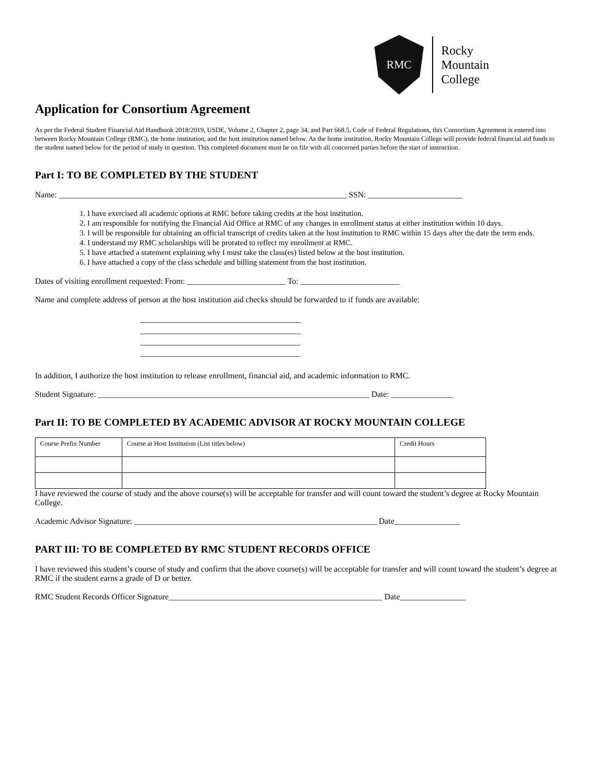RMC
Rocky
Mountain
College
Application for Consortium Agreement
As per the Federal Student Financial Aid Handbook 2018/2019, USDE, Volume 2, Chapter 2, page 34, and Part 668.5, Code of Federal Regulations, this Consortium Agreement is entered into between Rocky Mountain College (RMC), the home institution, and the host institution named below. As the home institution, Rocky Mountain College will provide federal financial aid funds to the student named below for the period of study in question. This completed document must be on file with all concerned parties before the start of instruction.
Part I: TO BE COMPLETED BY THE STUDENT
Name: ______________________________________________________________________ SSN: _______________________
1. I have exercised all academic options at RMC before taking credits at the host institution.
2. I am responsible for notifying the Financial Aid Office at RMC of any changes in enrollment status at either institution within 10 days.
3. I will be responsible for obtaining an official transcript of credits taken at the host institution to RMC within 15 days after the date the term ends.
4. I understand my RMC scholarships will be prorated to reflect my enrollment at RMC.
5. I have attached a statement explaining why I must take the class(es) listed below at the host institution.
6. I have attached a copy of the class schedule and billing statement from the host institution.
Dates of visiting enrollment requested: From: ________________________ To: ________________________
Name and complete address of person at the host institution aid checks should be forwarded to if funds are available:
_______________________________________
_______________________________________
_______________________________________
_______________________________________
In addition, I authorize the host institution to release enrollment, financial aid, and academic information to RMC.
Student Signature: __________________________________________________________________ Date: _______________
Part II: TO BE COMPLETED BY ACADEMIC ADVISOR AT ROCKY MOUNTAIN COLLEGE
| Course Prefix Number | Course at Host Institution (List titles below) | Credit Hours |
I have reviewed the course of study and the above course(s) will be acceptable for transfer and will count toward the student’s degree at Rocky Mountain College.
Academic Advisor Signature: ___________________________________________________________ Date________________
PART III: TO BE COMPLETED BY RMC STUDENT RECORDS OFFICE
I have reviewed this student’s course of study and confirm that the above course(s) will be acceptable for transfer and will count toward the student’s degree at RMC if the student earns a grade of D or better.
RMC Student Records Officer Signature____________________________________________________ Date________________